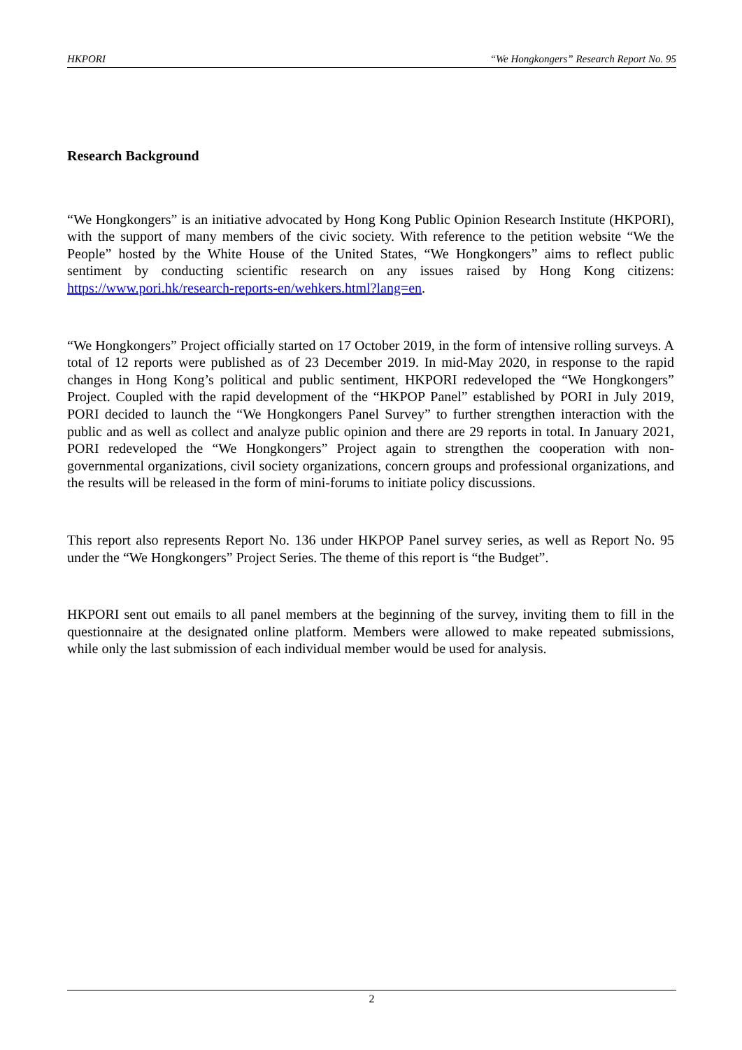HKPORI “We Hongkongers” Research Report No. 95
Research Background
“We Hongkongers” is an initiative advocated by Hong Kong Public Opinion Research Institute (HKPORI), with the support of many members of the civic society. With reference to the petition website “We the People” hosted by the White House of the United States, “We Hongkongers” aims to reflect public sentiment by conducting scientific research on any issues raised by Hong Kong citizens: https://www.pori.hk/research-reports-en/wehkers.html?lang=en.
“We Hongkongers” Project officially started on 17 October 2019, in the form of intensive rolling surveys. A total of 12 reports were published as of 23 December 2019. In mid-May 2020, in response to the rapid changes in Hong Kong’s political and public sentiment, HKPORI redeveloped the “We Hongkongers” Project. Coupled with the rapid development of the “HKPOP Panel” established by PORI in July 2019, PORI decided to launch the “We Hongkongers Panel Survey” to further strengthen interaction with the public and as well as collect and analyze public opinion and there are 29 reports in total. In January 2021, PORI redeveloped the “We Hongkongers” Project again to strengthen the cooperation with non-governmental organizations, civil society organizations, concern groups and professional organizations, and the results will be released in the form of mini-forums to initiate policy discussions.
This report also represents Report No. 136 under HKPOP Panel survey series, as well as Report No. 95 under the “We Hongkongers” Project Series. The theme of this report is “the Budget”.
HKPORI sent out emails to all panel members at the beginning of the survey, inviting them to fill in the questionnaire at the designated online platform. Members were allowed to make repeated submissions, while only the last submission of each individual member would be used for analysis.
2